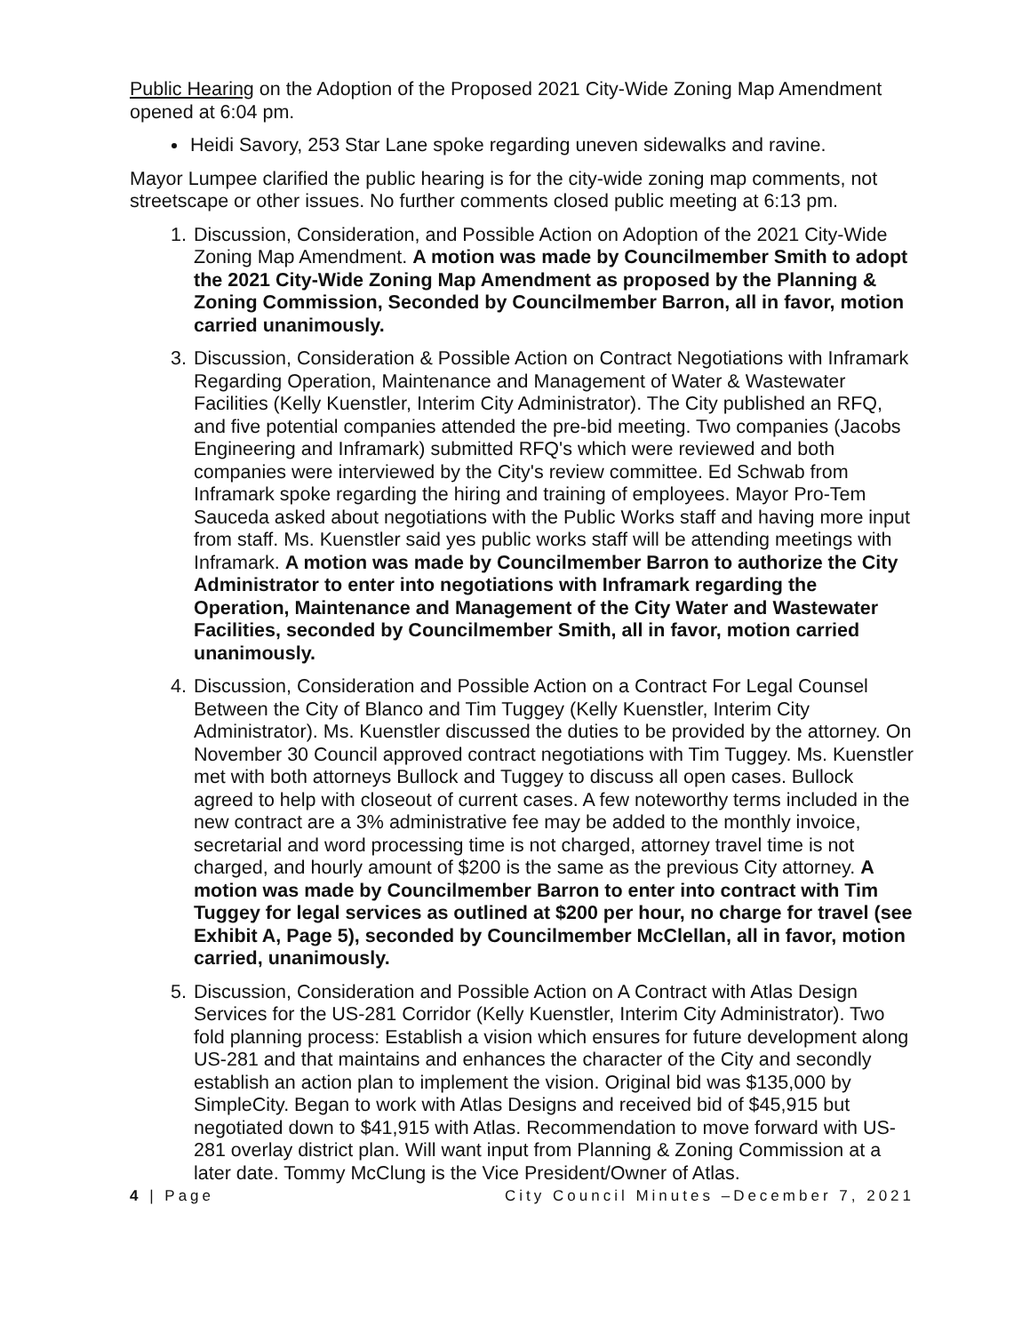Public Hearing on the Adoption of the Proposed 2021 City-Wide Zoning Map Amendment opened at 6:04 pm.
Heidi Savory, 253 Star Lane spoke regarding uneven sidewalks and ravine.
Mayor Lumpee clarified the public hearing is for the city-wide zoning map comments, not streetscape or other issues. No further comments closed public meeting at 6:13 pm.
1. Discussion, Consideration, and Possible Action on Adoption of the 2021 City-Wide Zoning Map Amendment. A motion was made by Councilmember Smith to adopt the 2021 City-Wide Zoning Map Amendment as proposed by the Planning & Zoning Commission, Seconded by Councilmember Barron, all in favor, motion carried unanimously.
3. Discussion, Consideration & Possible Action on Contract Negotiations with Inframark Regarding Operation, Maintenance and Management of Water & Wastewater Facilities (Kelly Kuenstler, Interim City Administrator). The City published an RFQ, and five potential companies attended the pre-bid meeting. Two companies (Jacobs Engineering and Inframark) submitted RFQ's which were reviewed and both companies were interviewed by the City's review committee. Ed Schwab from Inframark spoke regarding the hiring and training of employees. Mayor Pro-Tem Sauceda asked about negotiations with the Public Works staff and having more input from staff. Ms. Kuenstler said yes public works staff will be attending meetings with Inframark. A motion was made by Councilmember Barron to authorize the City Administrator to enter into negotiations with Inframark regarding the Operation, Maintenance and Management of the City Water and Wastewater Facilities, seconded by Councilmember Smith, all in favor, motion carried unanimously.
4. Discussion, Consideration and Possible Action on a Contract For Legal Counsel Between the City of Blanco and Tim Tuggey (Kelly Kuenstler, Interim City Administrator). Ms. Kuenstler discussed the duties to be provided by the attorney. On November 30 Council approved contract negotiations with Tim Tuggey. Ms. Kuenstler met with both attorneys Bullock and Tuggey to discuss all open cases. Bullock agreed to help with closeout of current cases. A few noteworthy terms included in the new contract are a 3% administrative fee may be added to the monthly invoice, secretarial and word processing time is not charged, attorney travel time is not charged, and hourly amount of $200 is the same as the previous City attorney. A motion was made by Councilmember Barron to enter into contract with Tim Tuggey for legal services as outlined at $200 per hour, no charge for travel (see Exhibit A, Page 5), seconded by Councilmember McClellan, all in favor, motion carried, unanimously.
5. Discussion, Consideration and Possible Action on A Contract with Atlas Design Services for the US-281 Corridor (Kelly Kuenstler, Interim City Administrator). Two fold planning process: Establish a vision which ensures for future development along US-281 and that maintains and enhances the character of the City and secondly establish an action plan to implement the vision. Original bid was $135,000 by SimpleCity. Began to work with Atlas Designs and received bid of $45,915 but negotiated down to $41,915 with Atlas. Recommendation to move forward with US-281 overlay district plan. Will want input from Planning & Zoning Commission at a later date. Tommy McClung is the Vice President/Owner of Atlas.
4 | Page City Council Minutes –December 7, 2021